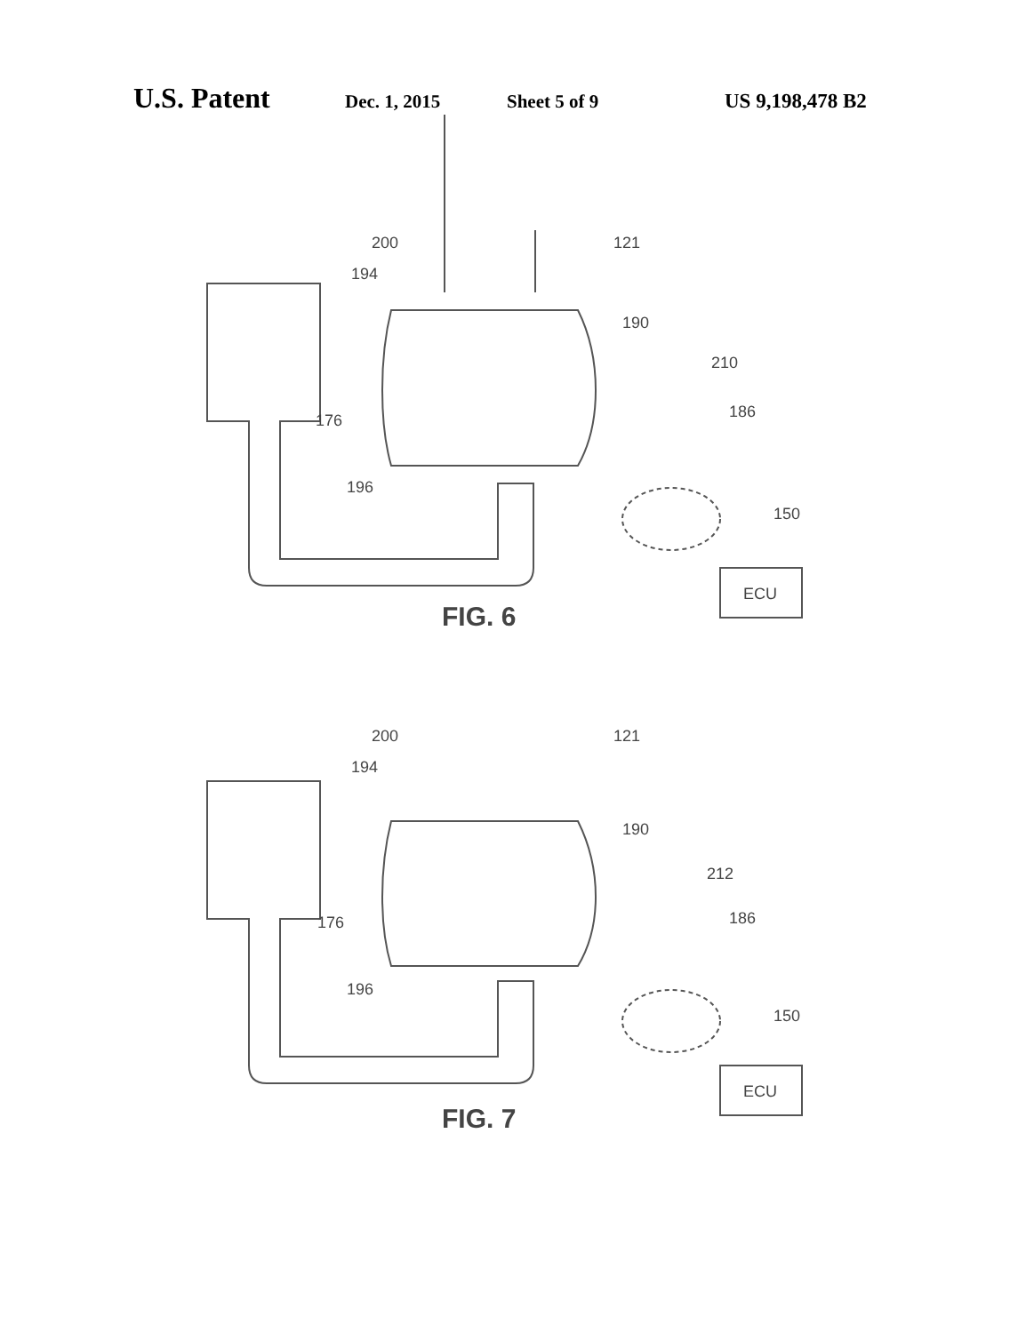U.S. Patent Dec. 1, 2015 Sheet 5 of 9 US 9,198,478 B2
200
121
194
190
210
186
176
196
150
ECU
FIG. 6
200
121
194
190
212
186
176
196
150
ECU
FIG. 7